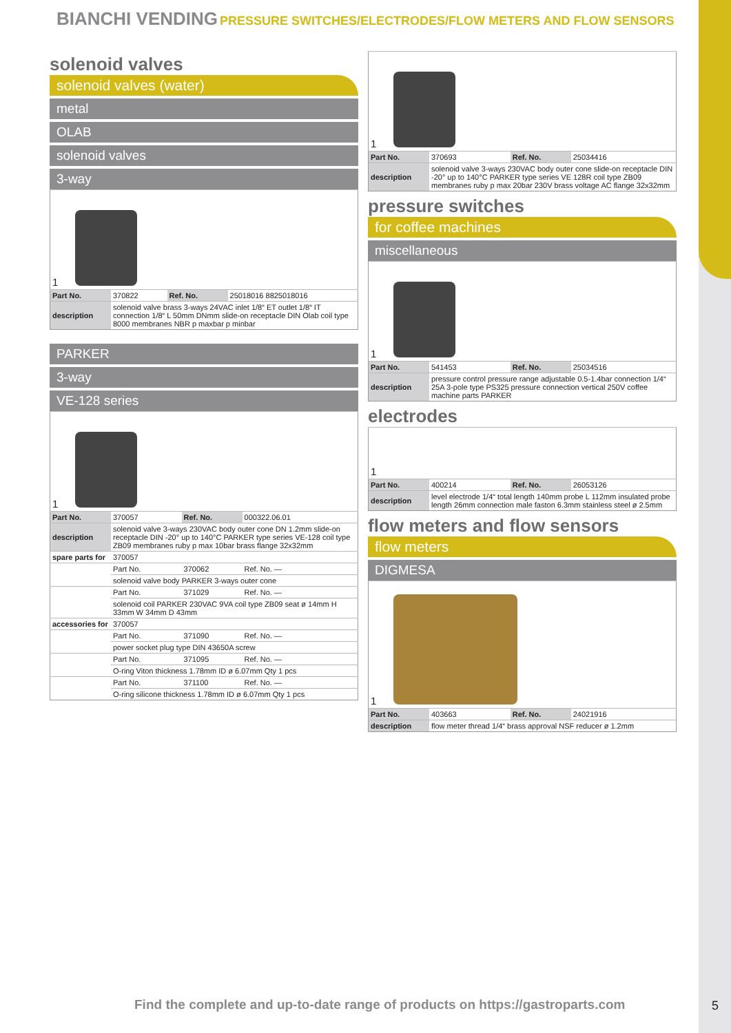BIANCHI VENDING PRESSURE SWITCHES/ELECTRODES/FLOW METERS AND FLOW SENSORS
solenoid valves
solenoid valves (water)
metal
OLAB
solenoid valves
3-way
| 1 | | | |
| Part No. | 370822 | Ref. No. | 25018016 8825018016 |
| description | solenoid valve brass 3-ways 24VAC inlet 1/8“ ET outlet 1/8“ IT connection 1/8“ L 50mm DNmm slide-on receptacle DIN Olab coil type 8000 membranes NBR p maxbar p minbar | | |
PARKER
3-way
VE-128 series
| 1 | | | |
| Part No. | 370057 | Ref. No. | 000322.06.01 |
| description | solenoid valve 3-ways 230VAC body outer cone DN 1.2mm slide-on receptacle DIN -20° up to 140°C PARKER type series VE-128 coil type ZB09 membranes ruby p max 10bar brass flange 32x32mm | | |
| spare parts for | 370057 | | |
| | Part No. | 370062 | Ref. No. — |
| | solenoid valve body PARKER 3-ways outer cone | | |
| | Part No. | 371029 | Ref. No. — |
| | solenoid coil PARKER 230VAC 9VA coil type ZB09 seat ø 14mm H 33mm W 34mm D 43mm | | |
| accessories for | 370057 | | |
| | Part No. | 371090 | Ref. No. — |
| | power socket plug type DIN 43650A screw | | |
| | Part No. | 371095 | Ref. No. — |
| | O-ring Viton thickness 1.78mm ID ø 6.07mm Qty 1 pcs | | |
| | Part No. | 371100 | Ref. No. — |
| | O-ring silicone thickness 1.78mm ID ø 6.07mm Qty 1 pcs | | |
| 1 | | | |
| Part No. | 370693 | Ref. No. | 25034416 |
| description | solenoid valve 3-ways 230VAC body outer cone slide-on receptacle DIN -20° up to 140°C PARKER type series VE 128R coil type ZB09 membranes ruby p max 20bar 230V brass voltage AC flange 32x32mm | | |
pressure switches
for coffee machines
miscellaneous
| 1 | | | |
| Part No. | 541453 | Ref. No. | 25034516 |
| description | pressure control pressure range adjustable 0.5-1.4bar connection 1/4“ 25A 3-pole type PS325 pressure connection vertical 250V coffee machine parts PARKER | | |
electrodes
| 1 | | | |
| Part No. | 400214 | Ref. No. | 26053126 |
| description | level electrode 1/4“ total length 140mm probe L 112mm insulated probe length 26mm connection male faston 6.3mm stainless steel ø 2.5mm | | |
flow meters and flow sensors
flow meters
DIGMESA
| 1 | | | |
| Part No. | 403663 | Ref. No. | 24021916 |
| description | flow meter thread 1/4“ brass approval NSF reducer ø 1.2mm | | |
Find the complete and up-to-date range of products on https://gastroparts.com
5